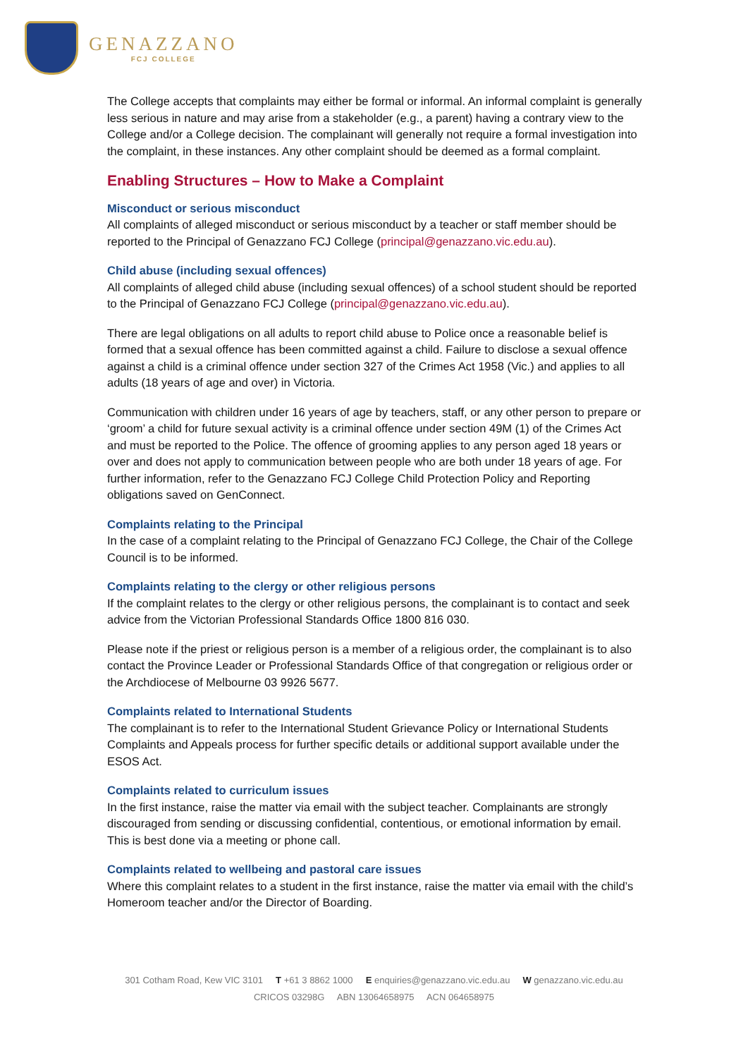GENAZZANO
FCJ COLLEGE
The College accepts that complaints may either be formal or informal. An informal complaint is generally less serious in nature and may arise from a stakeholder (e.g., a parent) having a contrary view to the College and/or a College decision. The complainant will generally not require a formal investigation into the complaint, in these instances. Any other complaint should be deemed as a formal complaint.
Enabling Structures – How to Make a Complaint
Misconduct or serious misconduct
All complaints of alleged misconduct or serious misconduct by a teacher or staff member should be reported to the Principal of Genazzano FCJ College (principal@genazzano.vic.edu.au).
Child abuse (including sexual offences)
All complaints of alleged child abuse (including sexual offences) of a school student should be reported to the Principal of Genazzano FCJ College (principal@genazzano.vic.edu.au).
There are legal obligations on all adults to report child abuse to Police once a reasonable belief is formed that a sexual offence has been committed against a child. Failure to disclose a sexual offence against a child is a criminal offence under section 327 of the Crimes Act 1958 (Vic.) and applies to all adults (18 years of age and over) in Victoria.
Communication with children under 16 years of age by teachers, staff, or any other person to prepare or ‘groom’ a child for future sexual activity is a criminal offence under section 49M (1) of the Crimes Act and must be reported to the Police. The offence of grooming applies to any person aged 18 years or over and does not apply to communication between people who are both under 18 years of age. For further information, refer to the Genazzano FCJ College Child Protection Policy and Reporting obligations saved on GenConnect.
Complaints relating to the Principal
In the case of a complaint relating to the Principal of Genazzano FCJ College, the Chair of the College Council is to be informed.
Complaints relating to the clergy or other religious persons
If the complaint relates to the clergy or other religious persons, the complainant is to contact and seek advice from the Victorian Professional Standards Office 1800 816 030.
Please note if the priest or religious person is a member of a religious order, the complainant is to also contact the Province Leader or Professional Standards Office of that congregation or religious order or the Archdiocese of Melbourne 03 9926 5677.
Complaints related to International Students
The complainant is to refer to the International Student Grievance Policy or International Students Complaints and Appeals process for further specific details or additional support available under the ESOS Act.
Complaints related to curriculum issues
In the first instance, raise the matter via email with the subject teacher. Complainants are strongly discouraged from sending or discussing confidential, contentious, or emotional information by email. This is best done via a meeting or phone call.
Complaints related to wellbeing and pastoral care issues
Where this complaint relates to a student in the first instance, raise the matter via email with the child’s Homeroom teacher and/or the Director of Boarding.
301 Cotham Road, Kew VIC 3101 T +61 3 8862 1000 E enquiries@genazzano.vic.edu.au W genazzano.vic.edu.au
CRICOS 03298G ABN 13064658975 ACN 064658975